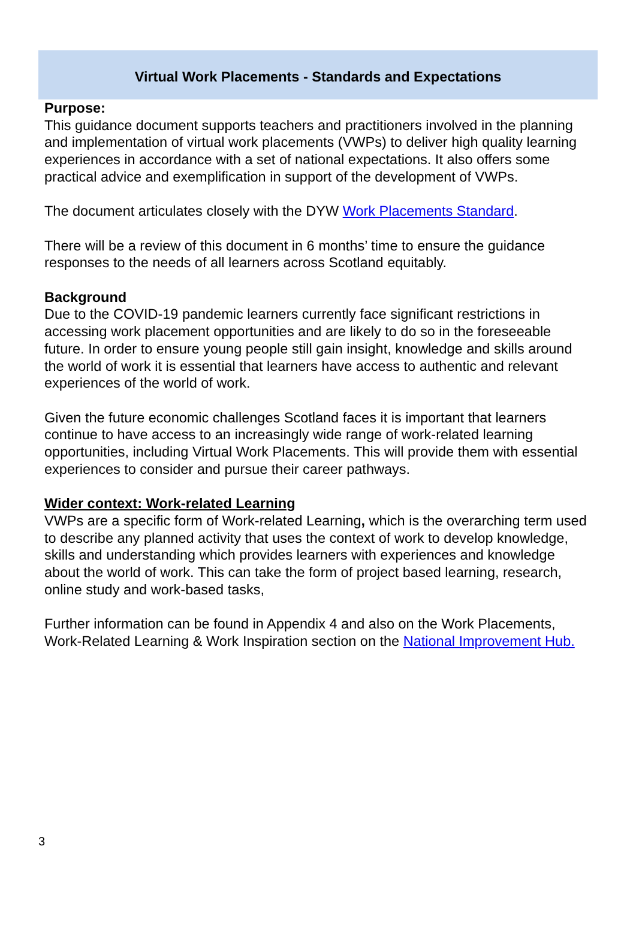Virtual Work Placements - Standards and Expectations
Purpose:
This guidance document supports teachers and practitioners involved in the planning and implementation of virtual work placements (VWPs) to deliver high quality learning experiences in accordance with a set of national expectations. It also offers some practical advice and exemplification in support of the development of VWPs.
The document articulates closely with the DYW Work Placements Standard.
There will be a review of this document in 6 months’ time to ensure the guidance responses to the needs of all learners across Scotland equitably.
Background
Due to the COVID-19 pandemic learners currently face significant restrictions in accessing work placement opportunities and are likely to do so in the foreseeable future. In order to ensure young people still gain insight, knowledge and skills around the world of work it is essential that learners have access to authentic and relevant experiences of the world of work.
Given the future economic challenges Scotland faces it is important that learners continue to have access to an increasingly wide range of work-related learning opportunities, including Virtual Work Placements. This will provide them with essential experiences to consider and pursue their career pathways.
Wider context: Work-related Learning
VWPs are a specific form of Work-related Learning, which is the overarching term used to describe any planned activity that uses the context of work to develop knowledge, skills and understanding which provides learners with experiences and knowledge about the world of work. This can take the form of project based learning, research, online study and work-based tasks,
Further information can be found in Appendix 4 and also on the Work Placements, Work-Related Learning & Work Inspiration section on the National Improvement Hub.
3